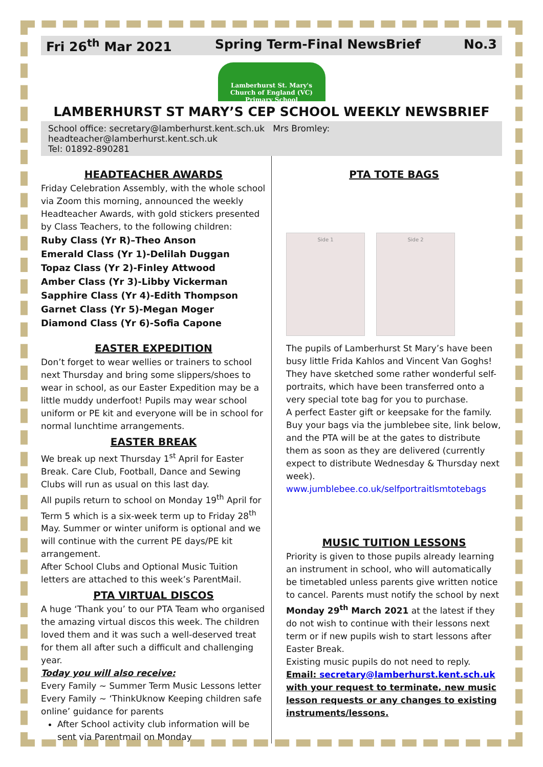Fri 26<sup>th</sup> Mar 2021 Spring Term-Final NewsBrief No.3
Lamberhurst St. Mary's
Church of England (VC) Primary School
LAMBERHURST ST MARY’S CEP SCHOOL WEEKLY NEWSBRIEF
School office: secretary@lamberhurst.kent.sch.uk Mrs Bromley: headteacher@lamberhurst.kent.sch.uk
Tel: 01892-890281
HEADTEACHER AWARDS
Friday Celebration Assembly, with the whole school via Zoom this morning, announced the weekly Headteacher Awards, with gold stickers presented by Class Teachers, to the following children:
Ruby Class (Yr R)–Theo Anson
Emerald Class (Yr 1)-Delilah Duggan
Topaz Class (Yr 2)-Finley Attwood
Amber Class (Yr 3)-Libby Vickerman
Sapphire Class (Yr 4)-Edith Thompson
Garnet Class (Yr 5)-Megan Moger
Diamond Class (Yr 6)-Sofia Capone
EASTER EXPEDITION
Don’t forget to wear wellies or trainers to school next Thursday and bring some slippers/shoes to wear in school, as our Easter Expedition may be a little muddy underfoot! Pupils may wear school uniform or PE kit and everyone will be in school for normal lunchtime arrangements.
EASTER BREAK
We break up next Thursday 1<sup>st</sup> April for Easter Break. Care Club, Football, Dance and Sewing Clubs will run as usual on this last day.
All pupils return to school on Monday 19<sup>th</sup> April for Term 5 which is a six-week term up to Friday 28<sup>th</sup> May. Summer or winter uniform is optional and we will continue with the current PE days/PE kit arrangement.
After School Clubs and Optional Music Tuition letters are attached to this week’s ParentMail.
PTA VIRTUAL DISCOS
A huge ‘Thank you’ to our PTA Team who organised the amazing virtual discos this week. The children loved them and it was such a well-deserved treat for them all after such a difficult and challenging year.
Today you will also receive:
Every Family ~ Summer Term Music Lessons letter
Every Family ~ ‘ThinkUknow Keeping children safe online’ guidance for parents
After School activity club information will be sent via Parentmail on Monday
PTA TOTE BAGS
Side 1 Side 2
The pupils of Lamberhurst St Mary’s have been busy little Frida Kahlos and Vincent Van Goghs! They have sketched some rather wonderful self-portraits, which have been transferred onto a very special tote bag for you to purchase.
A perfect Easter gift or keepsake for the family. Buy your bags via the jumblebee site, link below, and the PTA will be at the gates to distribute them as soon as they are delivered (currently expect to distribute Wednesday & Thursday next week).
www.jumblebee.co.uk/selfportraitlsmtotebags
MUSIC TUITION LESSONS
Priority is given to those pupils already learning an instrument in school, who will automatically be timetabled unless parents give written notice to cancel. Parents must notify the school by next Monday 29<sup>th</sup> March 2021 at the latest if they do not wish to continue with their lessons next term or if new pupils wish to start lessons after Easter Break.
Existing music pupils do not need to reply.
Email: secretary@lamberhurst.kent.sch.uk with your request to terminate, new music lesson requests or any changes to existing instruments/lessons.